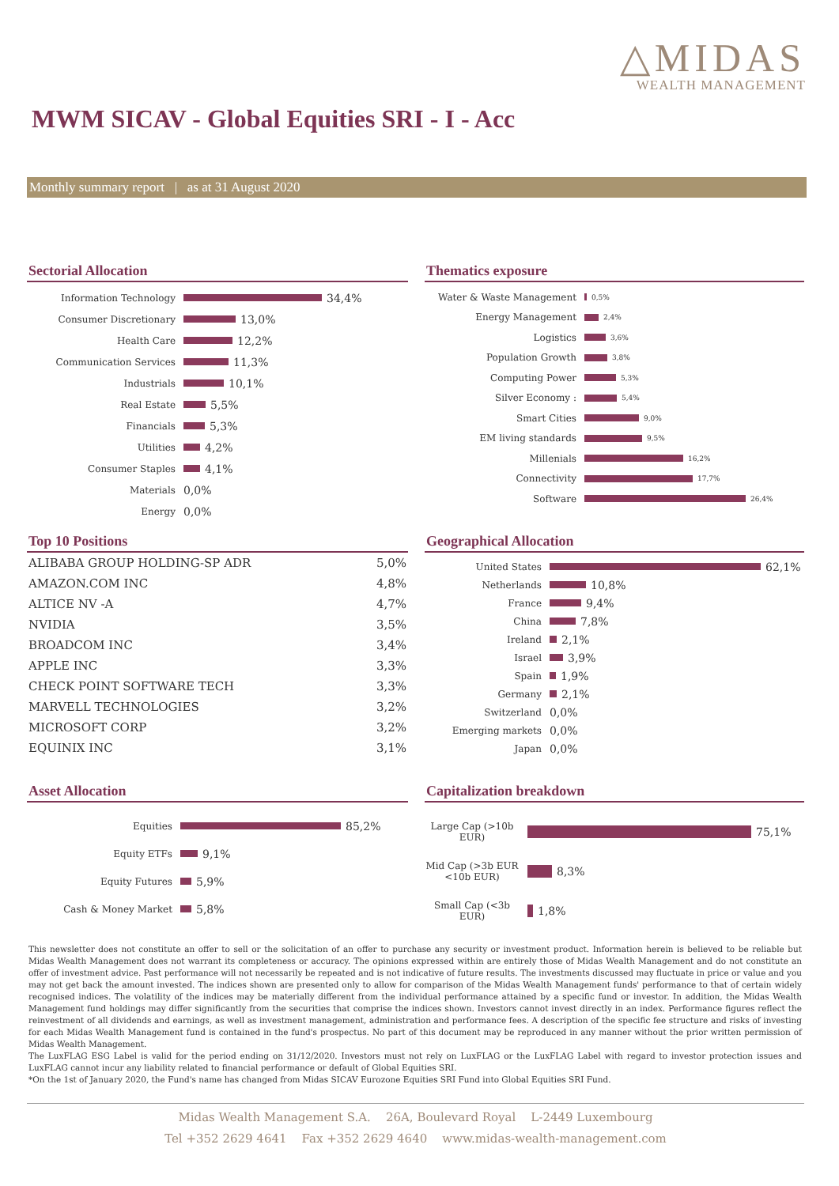△MIDAS
WEALTH MANAGEMENT
MWM SICAV - Global Equities SRI - I - Acc
Monthly summary report | as at 31 August 2020
Sectorial Allocation
Information Technology 34,4%
Consumer Discretionary 13,0%
Health Care 12,2%
Communication Services 11,3%
Industrials 10,1%
Real Estate 5,5%
Financials 5,3%
Utilities 4,2%
Consumer Staples 4,1%
Materials 0,0%
Energy 0,0%
Thematics exposure
Water & Waste Management 0,5%
Energy Management 2,4%
Logistics 3,6%
Population Growth 3,8%
Computing Power 5,3%
Silver Economy : 5,4%
Smart Cities 9,0%
EM living standards 9,5%
Millenials 16,2%
Connectivity 17,7%
Software 26,4%
Top 10 Positions
| ALIBABA GROUP HOLDING-SP ADR | 5,0% |
| AMAZON.COM INC | 4,8% |
| ALTICE NV -A | 4,7% |
| NVIDIA | 3,5% |
| BROADCOM INC | 3,4% |
| APPLE INC | 3,3% |
| CHECK POINT SOFTWARE TECH | 3,3% |
| MARVELL TECHNOLOGIES | 3,2% |
| MICROSOFT CORP | 3,2% |
| EQUINIX INC | 3,1% |
Geographical Allocation
United States 62,1%
Netherlands 10,8%
France 9,4%
China 7,8%
Ireland 2,1%
Israel 3,9%
Spain 1,9%
Germany 2,1%
Switzerland 0,0%
Emerging markets 0,0%
Japan 0,0%
Asset Allocation
Equities 85,2%
Equity ETFs 9,1%
Equity Futures 5,9%
Cash & Money Market 5,8%
Capitalization breakdown
Large Cap (>10b EUR) 75,1%
Mid Cap (>3b EUR <10b EUR) 8,3%
Small Cap (<3b EUR) 1,8%
This newsletter does not constitute an offer to sell or the solicitation of an offer to purchase any security or investment product. Information herein is believed to be reliable but Midas Wealth Management does not warrant its completeness or accuracy. The opinions expressed within are entirely those of Midas Wealth Management and do not constitute an offer of investment advice. Past performance will not necessarily be repeated and is not indicative of future results. The investments discussed may fluctuate in price or value and you may not get back the amount invested. The indices shown are presented only to allow for comparison of the Midas Wealth Management funds' performance to that of certain widely recognised indices. The volatility of the indices may be materially different from the individual performance attained by a specific fund or investor. In addition, the Midas Wealth Management fund holdings may differ significantly from the securities that comprise the indices shown. Investors cannot invest directly in an index. Performance figures reflect the reinvestment of all dividends and earnings, as well as investment management, administration and performance fees. A description of the specific fee structure and risks of investing for each Midas Wealth Management fund is contained in the fund's prospectus. No part of this document may be reproduced in any manner without the prior written permission of Midas Wealth Management.
The LuxFLAG ESG Label is valid for the period ending on 31/12/2020. Investors must not rely on LuxFLAG or the LuxFLAG Label with regard to investor protection issues and LuxFLAG cannot incur any liability related to financial performance or default of Global Equities SRI.
*On the 1st of January 2020, the Fund's name has changed from Midas SICAV Eurozone Equities SRI Fund into Global Equities SRI Fund.
Midas Wealth Management S.A. 26A, Boulevard Royal L-2449 Luxembourg
Tel +352 2629 4641 Fax +352 2629 4640 www.midas-wealth-management.com